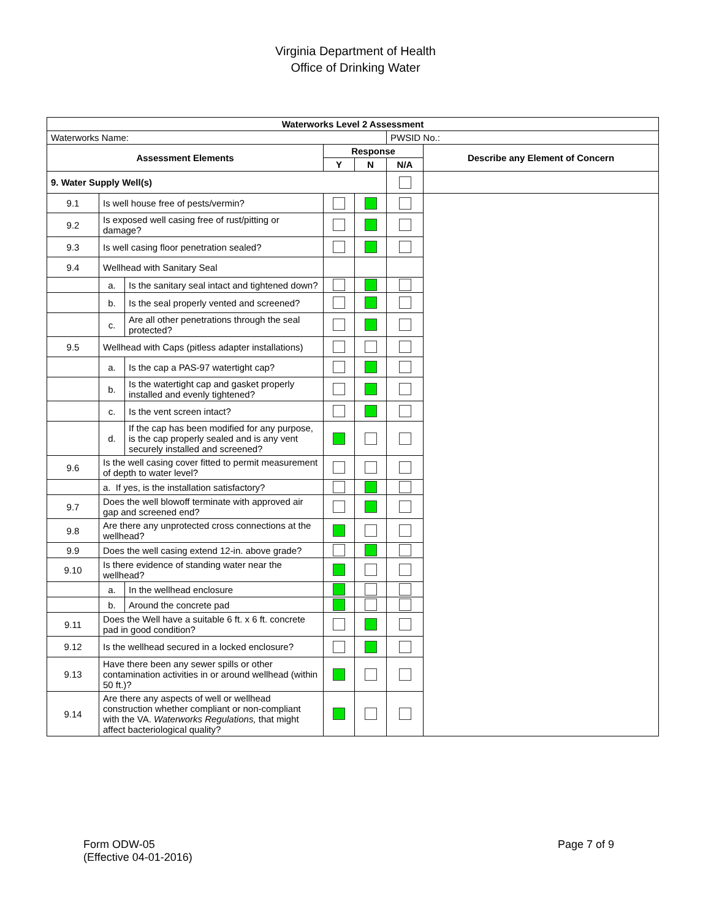Virginia Department of Health
Office of Drinking Water
| Waterworks Level 2 Assessment | | | | | | |
| --- | --- | --- | --- | --- | --- | --- |
| Waterworks Name: | | | | | PWSID No.: | |
| Assessment Elements | | | Response | | | Describe any Element of Concern |
| | | | Y | N | N/A | |
| 9. Water Supply Well(s) | | | | | | |
| 9.1 | Is well house free of pests/vermin? | | | | | |
| 9.2 | Is exposed well casing free of rust/pitting or damage? | | | | | |
| 9.3 | Is well casing floor penetration sealed? | | | | | |
| 9.4 | Wellhead with Sanitary Seal | | | | | |
| | a. | Is the sanitary seal intact and tightened down? | | | | |
| | b. | Is the seal properly vented and screened? | | | | |
| | c. | Are all other penetrations through the seal protected? | | | | |
| 9.5 | Wellhead with Caps (pitless adapter installations) | | | | | |
| | a. | Is the cap a PAS-97 watertight cap? | | | | |
| | b. | Is the watertight cap and gasket properly installed and evenly tightened? | | | | |
| | c. | Is the vent screen intact? | | | | |
| | d. | If the cap has been modified for any purpose, is the cap properly sealed and is any vent securely installed and screened? | | | | |
| 9.6 | Is the well casing cover fitted to permit measurement of depth to water level? | | | | | |
| | a. If yes, is the installation satisfactory? | | | | | |
| 9.7 | Does the well blowoff terminate with approved air gap and screened end? | | | | | |
| 9.8 | Are there any unprotected cross connections at the wellhead? | | | | | |
| 9.9 | Does the well casing extend 12-in. above grade? | | | | | |
| 9.10 | Is there evidence of standing water near the wellhead? | | | | | |
| | a. | In the wellhead enclosure | | | | |
| | b. | Around the concrete pad | | | | |
| 9.11 | Does the Well have a suitable 6 ft. x 6 ft. concrete pad in good condition? | | | | | |
| 9.12 | Is the wellhead secured in a locked enclosure? | | | | | |
| 9.13 | Have there been any sewer spills or other contamination activities in or around wellhead (within 50 ft.)? | | | | | |
| 9.14 | Are there any aspects of well or wellhead construction whether compliant or non-compliant with the VA. Waterworks Regulations, that might affect bacteriological quality? | | | | | |
Form ODW-05
(Effective 04-01-2016)
Page 7 of 9